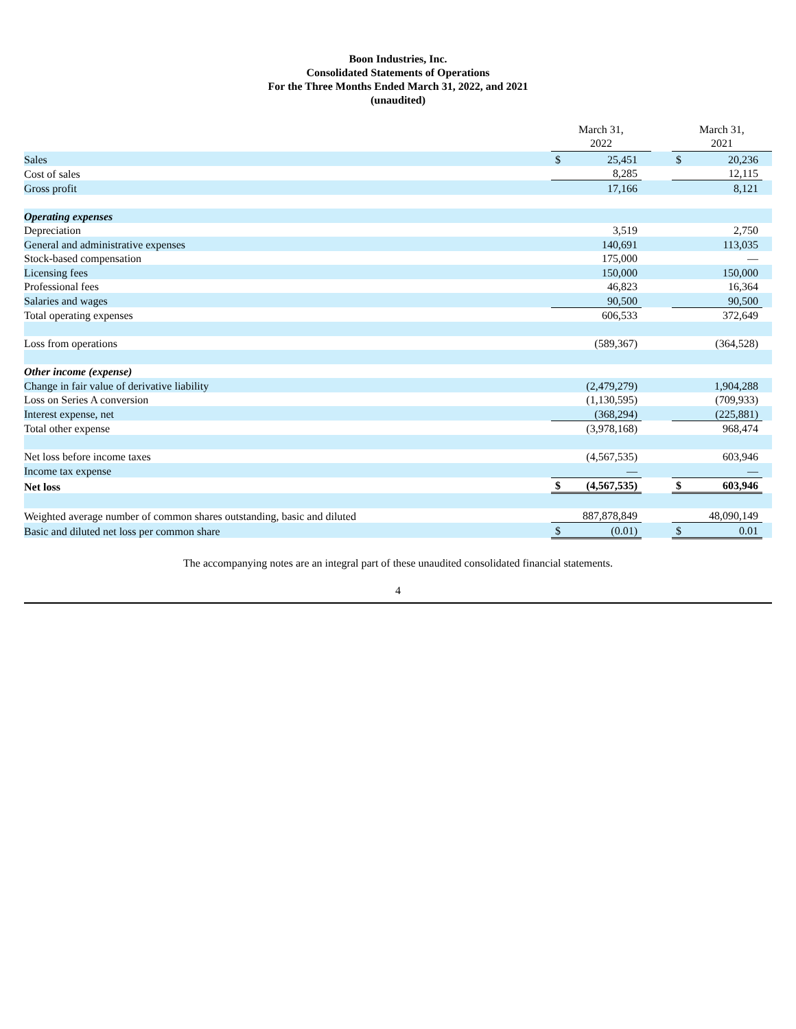Boon Industries, Inc.
Consolidated Statements of Operations
For the Three Months Ended March 31, 2022, and 2021
(unaudited)
| | March 31, 2022 | | | | March 31, 2021 | | |
| Sales | $ | 25,451 | | | $ | 20,236 | |
| Cost of sales | | 8,285 | | | | 12,115 | |
| Gross profit | | 17,166 | | | | 8,121 | |
| Operating expenses | | | | | | | |
| Depreciation | | 3,519 | | | | 2,750 | |
| General and administrative expenses | | 140,691 | | | | 113,035 | |
| Stock-based compensation | | 175,000 | | | | — | |
| Licensing fees | | 150,000 | | | | 150,000 | |
| Professional fees | | 46,823 | | | | 16,364 | |
| Salaries and wages | | 90,500 | | | | 90,500 | |
| Total operating expenses | | 606,533 | | | | 372,649 | |
| Loss from operations | | (589,367) | | | | (364,528) | |
| Other income (expense) | | | | | | | |
| Change in fair value of derivative liability | | (2,479,279) | | | | 1,904,288 | |
| Loss on Series A conversion | | (1,130,595) | | | | (709,933) | |
| Interest expense, net | | (368,294) | | | | (225,881) | |
| Total other expense | | (3,978,168) | | | | 968,474 | |
| Net loss before income taxes | | (4,567,535) | | | | 603,946 | |
| Income tax expense | | — | | | | — | |
| Net loss | $ | (4,567,535) | | | $ | 603,946 | |
| Weighted average number of common shares outstanding, basic and diluted | | 887,878,849 | | | | 48,090,149 | |
| Basic and diluted net loss per common share | $ | (0.01) | | | $ | 0.01 | |
The accompanying notes are an integral part of these unaudited consolidated financial statements.
4